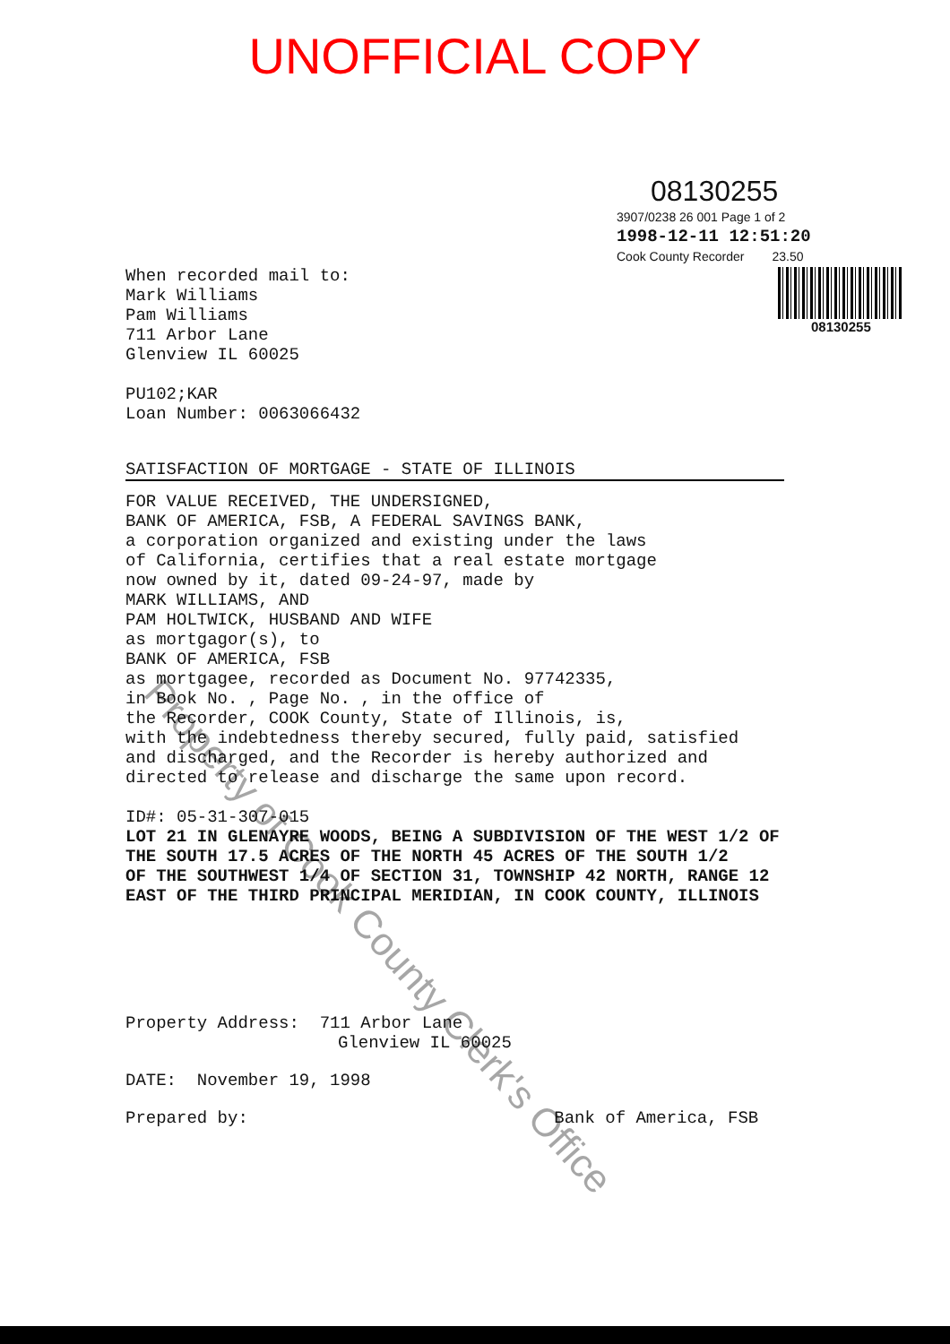UNOFFICIAL COPY
08130255
3907/0238 26 001 Page 1 of 2
1998-12-11 12:51:20
Cook County Recorder 23.50
08130255
When recorded mail to:
Mark Williams
Pam Williams
711 Arbor Lane
Glenview IL 60025
PU102;KAR
Loan Number: 0063066432
SATISFACTION OF MORTGAGE - STATE OF ILLINOIS
FOR VALUE RECEIVED, THE UNDERSIGNED,
BANK OF AMERICA, FSB, A FEDERAL SAVINGS BANK,
a corporation organized and existing under the laws
of California, certifies that a real estate mortgage
now owned by it, dated 09-24-97, made by
MARK WILLIAMS, AND
PAM HOLTWICK, HUSBAND AND WIFE
as mortgagor(s), to
BANK OF AMERICA, FSB
as mortgagee, recorded as Document No. 97742335,
in Book No. , Page No. , in the office of
the Recorder, COOK County, State of Illinois, is,
with the indebtedness thereby secured, fully paid, satisfied
and discharged, and the Recorder is hereby authorized and
directed to release and discharge the same upon record.
ID#: 05-31-307-015
LOT 21 IN GLENAYRE WOODS, BEING A SUBDIVISION OF THE WEST 1/2 OF
THE SOUTH 17.5 ACRES OF THE NORTH 45 ACRES OF THE SOUTH 1/2
OF THE SOUTHWEST 1/4 OF SECTION 31, TOWNSHIP 42 NORTH, RANGE 12
EAST OF THE THIRD PRINCIPAL MERIDIAN, IN COOK COUNTY, ILLINOIS
Property Address: 711 Arbor Lane
Glenview IL 60025
DATE: November 19, 1998
Prepared by: Bank of America, FSB
Property of Cook County Clerk's Office